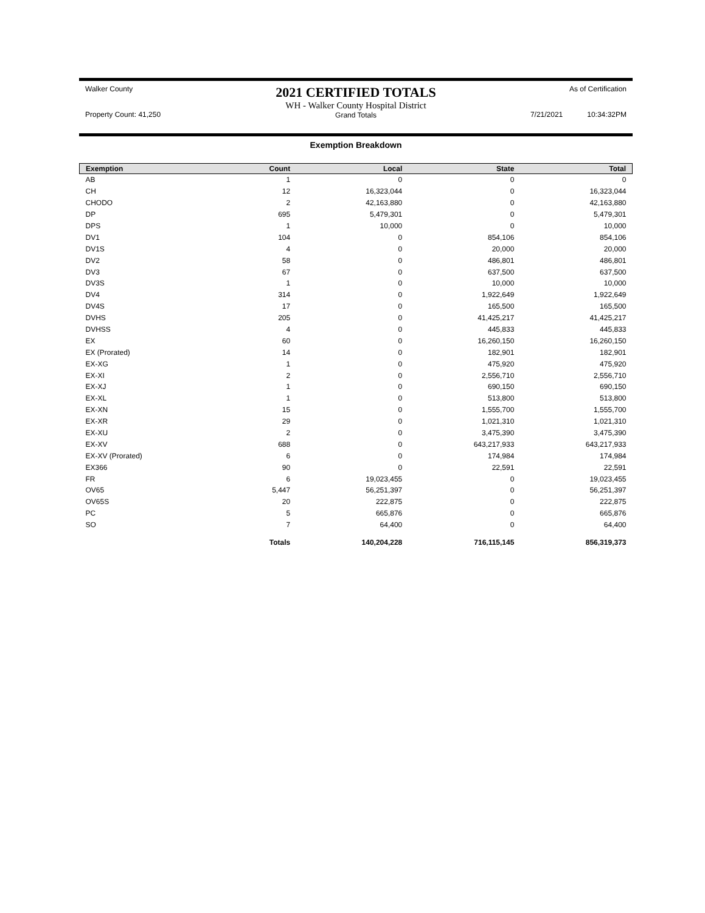Walker County
Property Count: 41,250
2021 CERTIFIED TOTALS
WH - Walker County Hospital District
Grand Totals
As of Certification
7/21/2021 10:34:32PM
Exemption Breakdown
| Exemption | Count | Local | State | Total |
| --- | --- | --- | --- | --- |
| AB | 1 | 0 | 0 | 0 |
| CH | 12 | 16,323,044 | 0 | 16,323,044 |
| CHODO | 2 | 42,163,880 | 0 | 42,163,880 |
| DP | 695 | 5,479,301 | 0 | 5,479,301 |
| DPS | 1 | 10,000 | 0 | 10,000 |
| DV1 | 104 | 0 | 854,106 | 854,106 |
| DV1S | 4 | 0 | 20,000 | 20,000 |
| DV2 | 58 | 0 | 486,801 | 486,801 |
| DV3 | 67 | 0 | 637,500 | 637,500 |
| DV3S | 1 | 0 | 10,000 | 10,000 |
| DV4 | 314 | 0 | 1,922,649 | 1,922,649 |
| DV4S | 17 | 0 | 165,500 | 165,500 |
| DVHS | 205 | 0 | 41,425,217 | 41,425,217 |
| DVHSS | 4 | 0 | 445,833 | 445,833 |
| EX | 60 | 0 | 16,260,150 | 16,260,150 |
| EX (Prorated) | 14 | 0 | 182,901 | 182,901 |
| EX-XG | 1 | 0 | 475,920 | 475,920 |
| EX-XI | 2 | 0 | 2,556,710 | 2,556,710 |
| EX-XJ | 1 | 0 | 690,150 | 690,150 |
| EX-XL | 1 | 0 | 513,800 | 513,800 |
| EX-XN | 15 | 0 | 1,555,700 | 1,555,700 |
| EX-XR | 29 | 0 | 1,021,310 | 1,021,310 |
| EX-XU | 2 | 0 | 3,475,390 | 3,475,390 |
| EX-XV | 688 | 0 | 643,217,933 | 643,217,933 |
| EX-XV (Prorated) | 6 | 0 | 174,984 | 174,984 |
| EX366 | 90 | 0 | 22,591 | 22,591 |
| FR | 6 | 19,023,455 | 0 | 19,023,455 |
| OV65 | 5,447 | 56,251,397 | 0 | 56,251,397 |
| OV65S | 20 | 222,875 | 0 | 222,875 |
| PC | 5 | 665,876 | 0 | 665,876 |
| SO | 7 | 64,400 | 0 | 64,400 |
| | Totals | 140,204,228 | 716,115,145 | 856,319,373 |